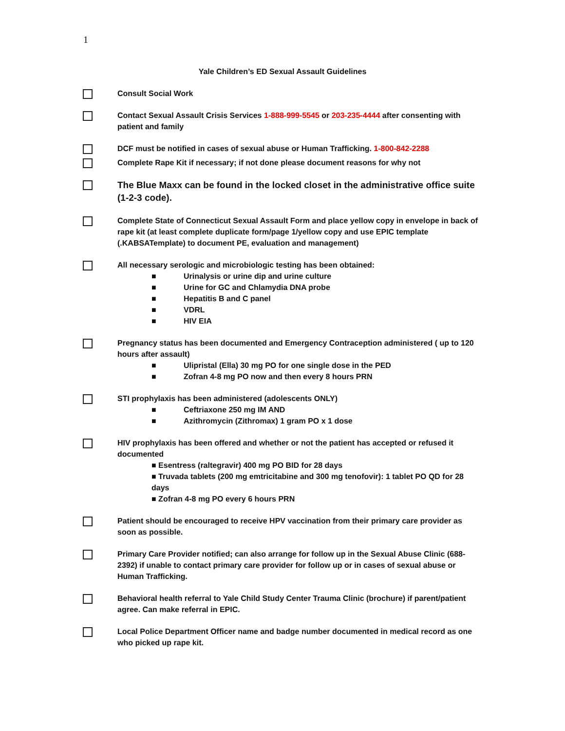1
Yale Children’s ED Sexual Assault Guidelines
Consult Social Work
Contact Sexual Assault Crisis Services 1-888-999-5545 or 203-235-4444 after consenting with patient and family
DCF must be notified in cases of sexual abuse or Human Trafficking. 1-800-842-2288
Complete Rape Kit if necessary; if not done please document reasons for why not
The Blue Maxx can be found in the locked closet in the administrative office suite (1-2-3 code).
Complete State of Connecticut Sexual Assault Form and place yellow copy in envelope in back of rape kit (at least complete duplicate form/page 1/yellow copy and use EPIC template (.KABSATemplate) to document PE, evaluation and management)
All necessary serologic and microbiologic testing has been obtained:
■ Urinalysis or urine dip and urine culture
■ Urine for GC and Chlamydia DNA probe
■ Hepatitis B and C panel
■ VDRL
■ HIV EIA
Pregnancy status has been documented and Emergency Contraception administered ( up to 120 hours after assault)
■ Ulipristal (Ella) 30 mg PO for one single dose in the PED
■ Zofran 4-8 mg PO now and then every 8 hours PRN
STI prophylaxis has been administered (adolescents ONLY)
■ Ceftriaxone 250 mg IM AND
■ Azithromycin (Zithromax) 1 gram PO x 1 dose
HIV prophylaxis has been offered and whether or not the patient has accepted or refused it documented
■ Esentress (raltegravir) 400 mg PO BID for 28 days
■ Truvada tablets (200 mg emtricitabine and 300 mg tenofovir): 1 tablet PO QD for 28 days
■ Zofran 4-8 mg PO every 6 hours PRN
Patient should be encouraged to receive HPV vaccination from their primary care provider as soon as possible.
Primary Care Provider notified; can also arrange for follow up in the Sexual Abuse Clinic (688-2392) if unable to contact primary care provider for follow up or in cases of sexual abuse or Human Trafficking.
Behavioral health referral to Yale Child Study Center Trauma Clinic (brochure) if parent/patient agree. Can make referral in EPIC.
Local Police Department Officer name and badge number documented in medical record as one who picked up rape kit.